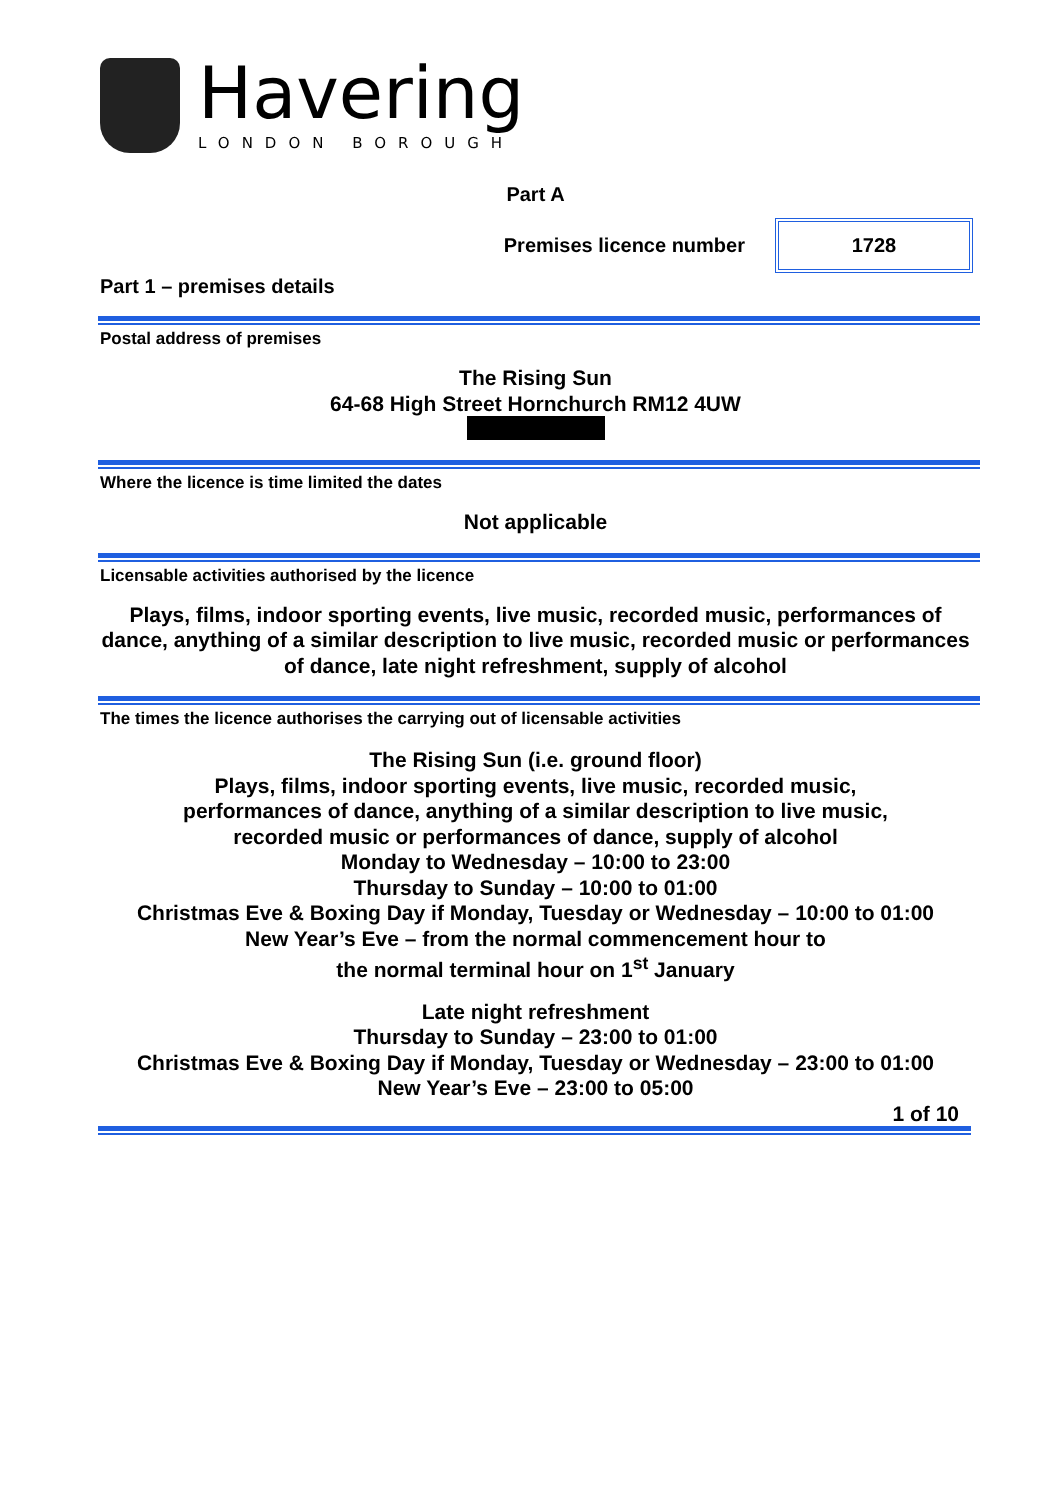Havering
LONDON BOROUGH
Part A
Premises licence number 1728
Part 1 – premises details
Postal address of premises
The Rising Sun
64-68 High Street Hornchurch RM12 4UW
Where the licence is time limited the dates
Not applicable
Licensable activities authorised by the licence
Plays, films, indoor sporting events, live music, recorded music, performances of dance, anything of a similar description to live music, recorded music or performances of dance, late night refreshment, supply of alcohol
The times the licence authorises the carrying out of licensable activities
The Rising Sun (i.e. ground floor)
Plays, films, indoor sporting events, live music, recorded music,
performances of dance, anything of a similar description to live music,
recorded music or performances of dance, supply of alcohol
Monday to Wednesday – 10:00 to 23:00
Thursday to Sunday – 10:00 to 01:00
Christmas Eve & Boxing Day if Monday, Tuesday or Wednesday – 10:00 to 01:00
New Year’s Eve – from the normal commencement hour to
the normal terminal hour on 1<sup>st</sup> January
Late night refreshment
Thursday to Sunday – 23:00 to 01:00
Christmas Eve & Boxing Day if Monday, Tuesday or Wednesday – 23:00 to 01:00
New Year’s Eve – 23:00 to 05:00
1 of 10